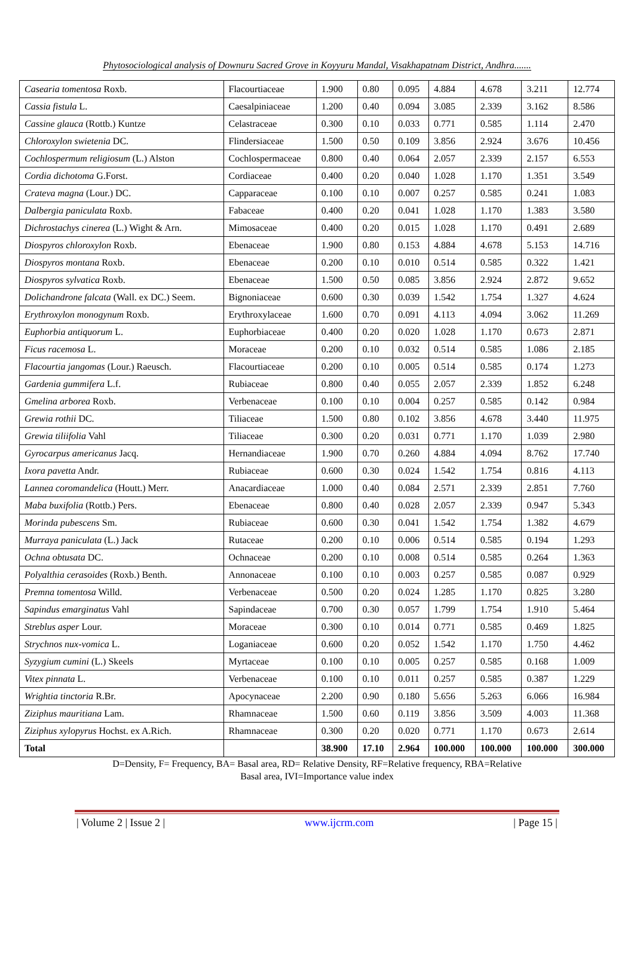Phytosociological analysis of Downuru Sacred Grove in Koyyuru Mandal, Visakhapatnam District, Andhra.......
| Casearia tomentosa Roxb. | Flacourtiaceae | 1.900 | 0.80 | 0.095 | 4.884 | 4.678 | 3.211 | 12.774 |
| Cassia fistula L. | Caesalpiniaceae | 1.200 | 0.40 | 0.094 | 3.085 | 2.339 | 3.162 | 8.586 |
| Cassine glauca (Rottb.) Kuntze | Celastraceae | 0.300 | 0.10 | 0.033 | 0.771 | 0.585 | 1.114 | 2.470 |
| Chloroxylon swietenia DC. | Flindersiaceae | 1.500 | 0.50 | 0.109 | 3.856 | 2.924 | 3.676 | 10.456 |
| Cochlospermum religiosum (L.) Alston | Cochlospermaceae | 0.800 | 0.40 | 0.064 | 2.057 | 2.339 | 2.157 | 6.553 |
| Cordia dichotoma G.Forst. | Cordiaceae | 0.400 | 0.20 | 0.040 | 1.028 | 1.170 | 1.351 | 3.549 |
| Crateva magna (Lour.) DC. | Capparaceae | 0.100 | 0.10 | 0.007 | 0.257 | 0.585 | 0.241 | 1.083 |
| Dalbergia paniculata Roxb. | Fabaceae | 0.400 | 0.20 | 0.041 | 1.028 | 1.170 | 1.383 | 3.580 |
| Dichrostachys cinerea (L.) Wight & Arn. | Mimosaceae | 0.400 | 0.20 | 0.015 | 1.028 | 1.170 | 0.491 | 2.689 |
| Diospyros chloroxylon Roxb. | Ebenaceae | 1.900 | 0.80 | 0.153 | 4.884 | 4.678 | 5.153 | 14.716 |
| Diospyros montana Roxb. | Ebenaceae | 0.200 | 0.10 | 0.010 | 0.514 | 0.585 | 0.322 | 1.421 |
| Diospyros sylvatica Roxb. | Ebenaceae | 1.500 | 0.50 | 0.085 | 3.856 | 2.924 | 2.872 | 9.652 |
| Dolichandrone falcata (Wall. ex DC.) Seem. | Bignoniaceae | 0.600 | 0.30 | 0.039 | 1.542 | 1.754 | 1.327 | 4.624 |
| Erythroxylon monogynum Roxb. | Erythroxylaceae | 1.600 | 0.70 | 0.091 | 4.113 | 4.094 | 3.062 | 11.269 |
| Euphorbia antiquorum L. | Euphorbiaceae | 0.400 | 0.20 | 0.020 | 1.028 | 1.170 | 0.673 | 2.871 |
| Ficus racemosa L. | Moraceae | 0.200 | 0.10 | 0.032 | 0.514 | 0.585 | 1.086 | 2.185 |
| Flacourtia jangomas (Lour.) Raeusch. | Flacourtiaceae | 0.200 | 0.10 | 0.005 | 0.514 | 0.585 | 0.174 | 1.273 |
| Gardenia gummifera L.f. | Rubiaceae | 0.800 | 0.40 | 0.055 | 2.057 | 2.339 | 1.852 | 6.248 |
| Gmelina arborea Roxb. | Verbenaceae | 0.100 | 0.10 | 0.004 | 0.257 | 0.585 | 0.142 | 0.984 |
| Grewia rothii DC. | Tiliaceae | 1.500 | 0.80 | 0.102 | 3.856 | 4.678 | 3.440 | 11.975 |
| Grewia tiliifolia Vahl | Tiliaceae | 0.300 | 0.20 | 0.031 | 0.771 | 1.170 | 1.039 | 2.980 |
| Gyrocarpus americanus Jacq. | Hernandiaceae | 1.900 | 0.70 | 0.260 | 4.884 | 4.094 | 8.762 | 17.740 |
| Ixora pavetta Andr. | Rubiaceae | 0.600 | 0.30 | 0.024 | 1.542 | 1.754 | 0.816 | 4.113 |
| Lannea coromandelica (Houtt.) Merr. | Anacardiaceae | 1.000 | 0.40 | 0.084 | 2.571 | 2.339 | 2.851 | 7.760 |
| Maba buxifolia (Rottb.) Pers. | Ebenaceae | 0.800 | 0.40 | 0.028 | 2.057 | 2.339 | 0.947 | 5.343 |
| Morinda pubescens Sm. | Rubiaceae | 0.600 | 0.30 | 0.041 | 1.542 | 1.754 | 1.382 | 4.679 |
| Murraya paniculata (L.) Jack | Rutaceae | 0.200 | 0.10 | 0.006 | 0.514 | 0.585 | 0.194 | 1.293 |
| Ochna obtusata DC. | Ochnaceae | 0.200 | 0.10 | 0.008 | 0.514 | 0.585 | 0.264 | 1.363 |
| Polyalthia cerasoides (Roxb.) Benth. | Annonaceae | 0.100 | 0.10 | 0.003 | 0.257 | 0.585 | 0.087 | 0.929 |
| Premna tomentosa Willd. | Verbenaceae | 0.500 | 0.20 | 0.024 | 1.285 | 1.170 | 0.825 | 3.280 |
| Sapindus emarginatus Vahl | Sapindaceae | 0.700 | 0.30 | 0.057 | 1.799 | 1.754 | 1.910 | 5.464 |
| Streblus asper Lour. | Moraceae | 0.300 | 0.10 | 0.014 | 0.771 | 0.585 | 0.469 | 1.825 |
| Strychnos nux-vomica L. | Loganiaceae | 0.600 | 0.20 | 0.052 | 1.542 | 1.170 | 1.750 | 4.462 |
| Syzygium cumini (L.) Skeels | Myrtaceae | 0.100 | 0.10 | 0.005 | 0.257 | 0.585 | 0.168 | 1.009 |
| Vitex pinnata L. | Verbenaceae | 0.100 | 0.10 | 0.011 | 0.257 | 0.585 | 0.387 | 1.229 |
| Wrightia tinctoria R.Br. | Apocynaceae | 2.200 | 0.90 | 0.180 | 5.656 | 5.263 | 6.066 | 16.984 |
| Ziziphus mauritiana Lam. | Rhamnaceae | 1.500 | 0.60 | 0.119 | 3.856 | 3.509 | 4.003 | 11.368 |
| Ziziphus xylopyrus Hochst. ex A.Rich. | Rhamnaceae | 0.300 | 0.20 | 0.020 | 0.771 | 1.170 | 0.673 | 2.614 |
| Total | | 38.900 | 17.10 | 2.964 | 100.000 | 100.000 | 100.000 | 300.000 |
D=Density, F= Frequency, BA= Basal area, RD= Relative Density, RF=Relative frequency, RBA=Relative
Basal area, IVI=Importance value index
| Volume 2 | Issue 2 | www.ijcrm.com | Page 15 |